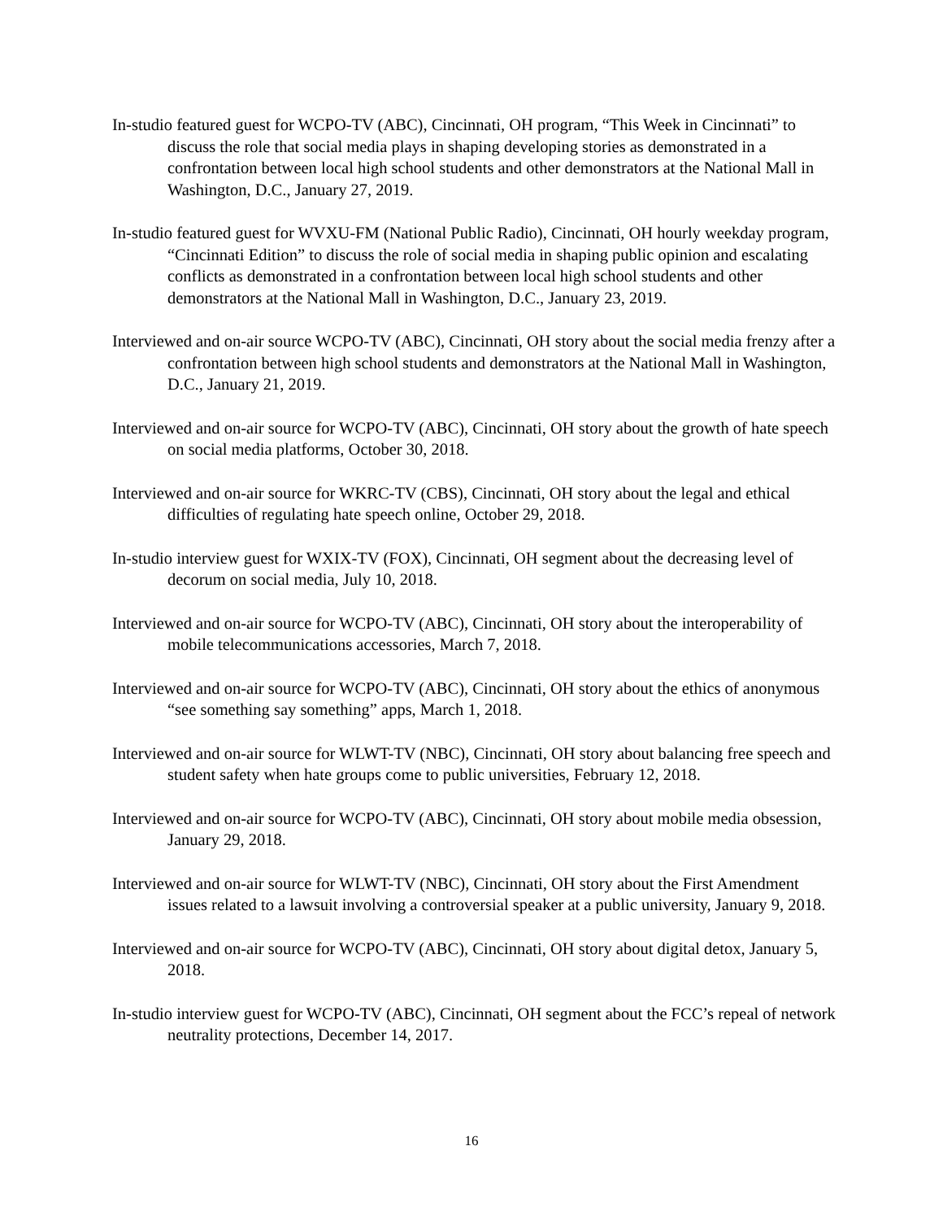In-studio featured guest for WCPO-TV (ABC), Cincinnati, OH program, “This Week in Cincinnati” to discuss the role that social media plays in shaping developing stories as demonstrated in a confrontation between local high school students and other demonstrators at the National Mall in Washington, D.C., January 27, 2019.
In-studio featured guest for WVXU-FM (National Public Radio), Cincinnati, OH hourly weekday program, “Cincinnati Edition” to discuss the role of social media in shaping public opinion and escalating conflicts as demonstrated in a confrontation between local high school students and other demonstrators at the National Mall in Washington, D.C., January 23, 2019.
Interviewed and on-air source WCPO-TV (ABC), Cincinnati, OH story about the social media frenzy after a confrontation between high school students and demonstrators at the National Mall in Washington, D.C., January 21, 2019.
Interviewed and on-air source for WCPO-TV (ABC), Cincinnati, OH story about the growth of hate speech on social media platforms, October 30, 2018.
Interviewed and on-air source for WKRC-TV (CBS), Cincinnati, OH story about the legal and ethical difficulties of regulating hate speech online, October 29, 2018.
In-studio interview guest for WXIX-TV (FOX), Cincinnati, OH segment about the decreasing level of decorum on social media, July 10, 2018.
Interviewed and on-air source for WCPO-TV (ABC), Cincinnati, OH story about the interoperability of mobile telecommunications accessories, March 7, 2018.
Interviewed and on-air source for WCPO-TV (ABC), Cincinnati, OH story about the ethics of anonymous “see something say something” apps, March 1, 2018.
Interviewed and on-air source for WLWT-TV (NBC), Cincinnati, OH story about balancing free speech and student safety when hate groups come to public universities, February 12, 2018.
Interviewed and on-air source for WCPO-TV (ABC), Cincinnati, OH story about mobile media obsession, January 29, 2018.
Interviewed and on-air source for WLWT-TV (NBC), Cincinnati, OH story about the First Amendment issues related to a lawsuit involving a controversial speaker at a public university, January 9, 2018.
Interviewed and on-air source for WCPO-TV (ABC), Cincinnati, OH story about digital detox, January 5, 2018.
In-studio interview guest for WCPO-TV (ABC), Cincinnati, OH segment about the FCC’s repeal of network neutrality protections, December 14, 2017.
16